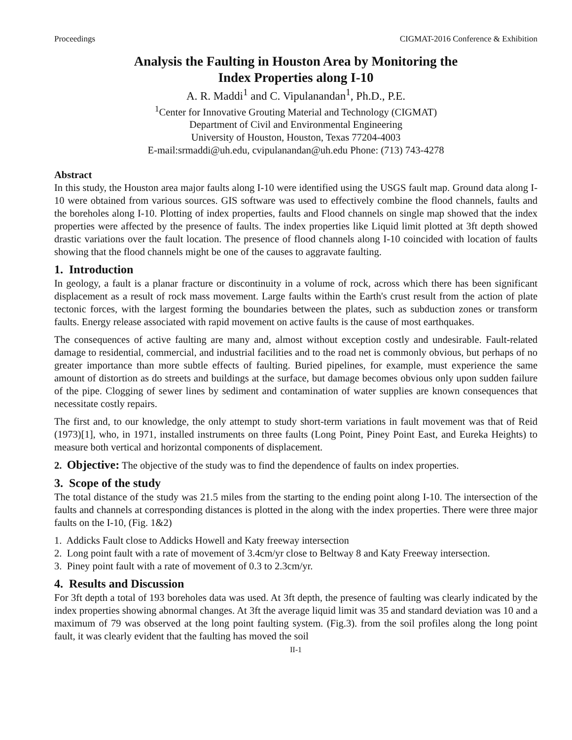Proceedings CIGMAT-2016 Conference & Exhibition
Analysis the Faulting in Houston Area by Monitoring the
Index Properties along I-10
A. R. Maddi<sup>1</sup> and C. Vipulanandan<sup>1</sup>, Ph.D., P.E.
<sup>1</sup> Center for Innovative Grouting Material and Technology (CIGMAT)
Department of Civil and Environmental Engineering
University of Houston, Houston, Texas 77204-4003
E-mail:srmaddi@uh.edu, cvipulanandan@uh.edu Phone: (713) 743-4278
Abstract
In this study, the Houston area major faults along I-10 were identified using the USGS fault map. Ground data along I-10 were obtained from various sources. GIS software was used to effectively combine the flood channels, faults and the boreholes along I-10. Plotting of index properties, faults and Flood channels on single map showed that the index properties were affected by the presence of faults. The index properties like Liquid limit plotted at 3ft depth showed drastic variations over the fault location. The presence of flood channels along I-10 coincided with location of faults showing that the flood channels might be one of the causes to aggravate faulting.
1. Introduction
In geology, a fault is a planar fracture or discontinuity in a volume of rock, across which there has been significant displacement as a result of rock mass movement. Large faults within the Earth's crust result from the action of plate tectonic forces, with the largest forming the boundaries between the plates, such as subduction zones or transform faults. Energy release associated with rapid movement on active faults is the cause of most earthquakes.
The consequences of active faulting are many and, almost without exception costly and undesirable. Fault-related damage to residential, commercial, and industrial facilities and to the road net is commonly obvious, but perhaps of no greater importance than more subtle effects of faulting. Buried pipelines, for example, must experience the same amount of distortion as do streets and buildings at the surface, but damage becomes obvious only upon sudden failure of the pipe. Clogging of sewer lines by sediment and contamination of water supplies are known consequences that necessitate costly repairs.
The first and, to our knowledge, the only attempt to study short-term variations in fault movement was that of Reid (1973)[1], who, in 1971, installed instruments on three faults (Long Point, Piney Point East, and Eureka Heights) to measure both vertical and horizontal components of displacement.
2. Objective: The objective of the study was to find the dependence of faults on index properties.
3. Scope of the study
The total distance of the study was 21.5 miles from the starting to the ending point along I-10. The intersection of the faults and channels at corresponding distances is plotted in the along with the index properties. There were three major faults on the I-10, (Fig. 1&2)
1. Addicks Fault close to Addicks Howell and Katy freeway intersection
2. Long point fault with a rate of movement of 3.4cm/yr close to Beltway 8 and Katy Freeway intersection.
3. Piney point fault with a rate of movement of 0.3 to 2.3cm/yr.
4. Results and Discussion
For 3ft depth a total of 193 boreholes data was used. At 3ft depth, the presence of faulting was clearly indicated by the index properties showing abnormal changes. At 3ft the average liquid limit was 35 and standard deviation was 10 and a maximum of 79 was observed at the long point faulting system. (Fig.3). from the soil profiles along the long point fault, it was clearly evident that the faulting has moved the soil
II-1